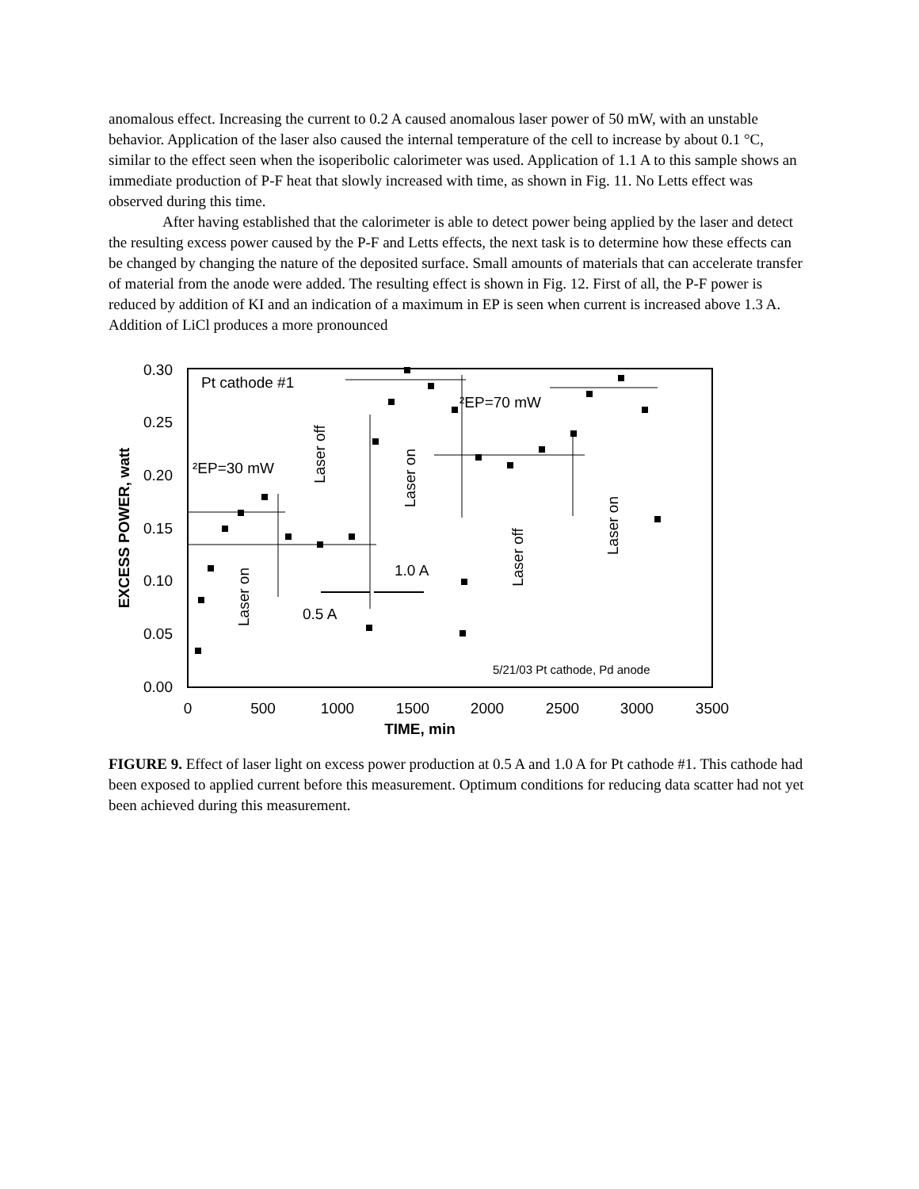anomalous effect. Increasing the current to 0.2 A caused anomalous laser power of 50 mW, with an unstable behavior. Application of the laser also caused the internal temperature of the cell to increase by about 0.1 °C, similar to the effect seen when the isoperibolic calorimeter was used. Application of 1.1 A to this sample shows an immediate production of P-F heat that slowly increased with time, as shown in Fig. 11. No Letts effect was observed during this time.
After having established that the calorimeter is able to detect power being applied by the laser and detect the resulting excess power caused by the P-F and Letts effects, the next task is to determine how these effects can be changed by changing the nature of the deposited surface. Small amounts of materials that can accelerate transfer of material from the anode were added. The resulting effect is shown in Fig. 12. First of all, the P-F power is reduced by addition of KI and an indication of a maximum in EP is seen when current is increased above 1.3 A. Addition of LiCl produces a more pronounced
0.30
0.25
0.20
0.15
0.10
0.05
0.00
0
500
1000
1500
2000
2500
3000
3500
TIME, min
EXCESS POWER, watt
Pt cathode #1
²EP=30 mW
²EP=70 mW
1.0 A
0.5 A
5/21/03 Pt cathode, Pd anode
Laser on
Laser off
Laser on
Laser off
Laser on
FIGURE 9. Effect of laser light on excess power production at 0.5 A and 1.0 A for Pt cathode #1. This cathode had been exposed to applied current before this measurement. Optimum conditions for reducing data scatter had not yet been achieved during this measurement.